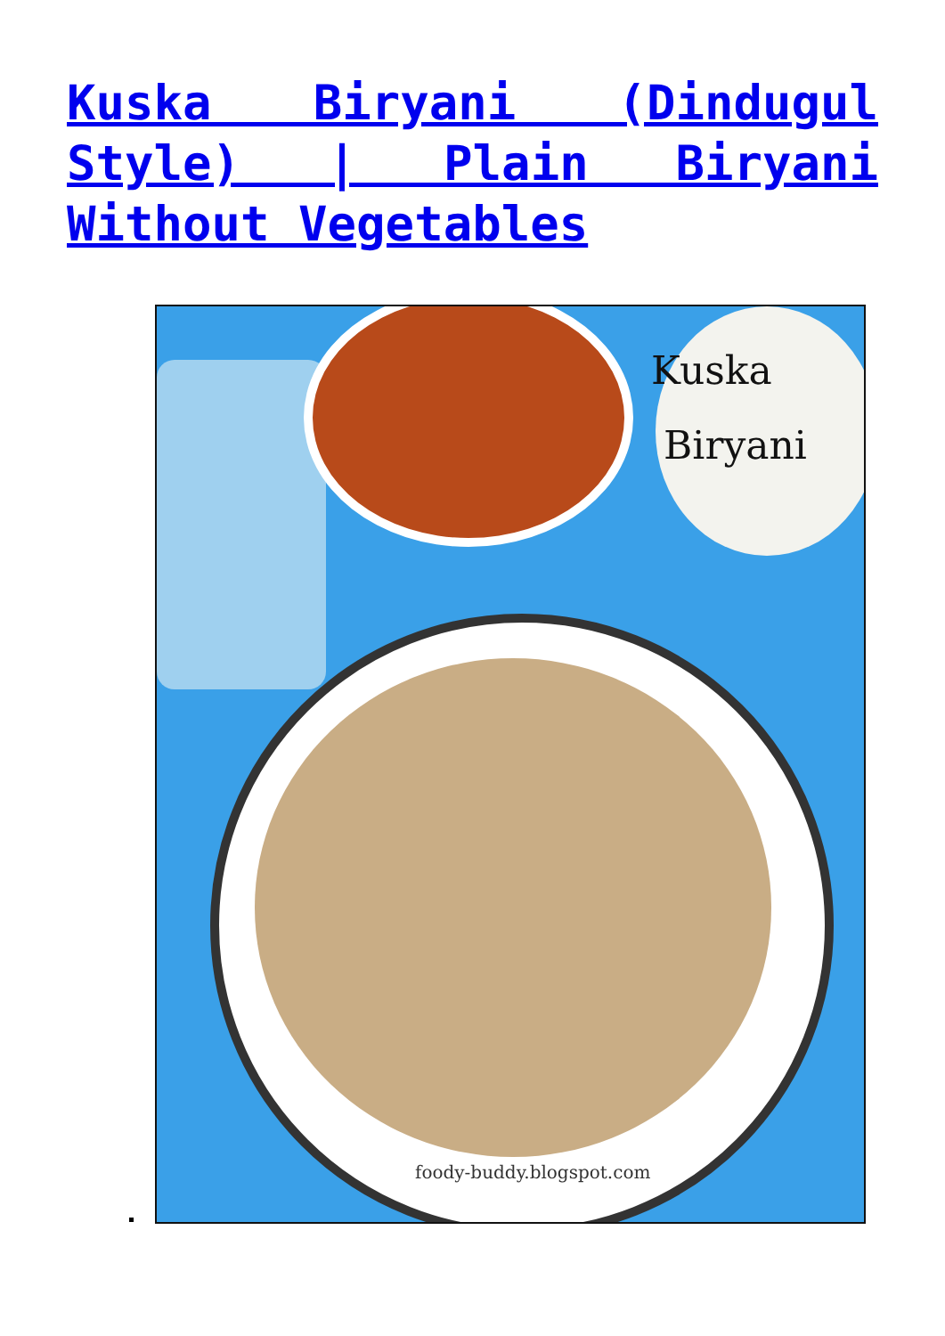Kuska Biryani (Dindugul Style) | Plain Biryani Without Vegetables
Kuska
Biryani
foody-buddy.blogspot.com